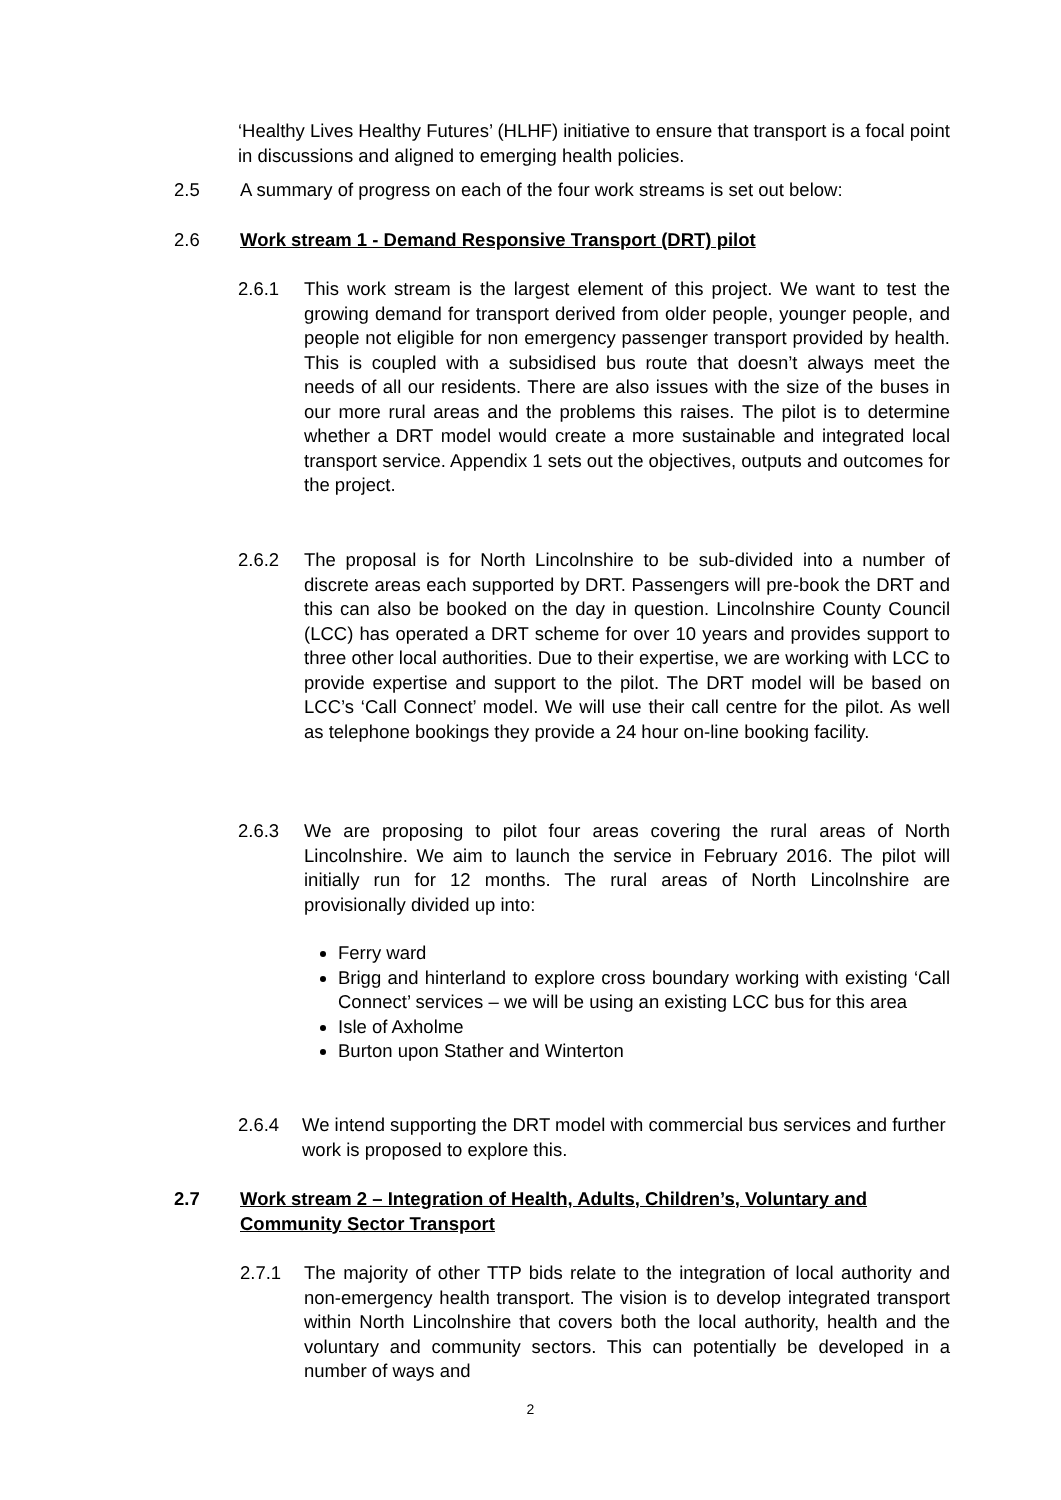‘Healthy Lives Healthy Futures’ (HLHF) initiative to ensure that transport is a focal point in discussions and aligned to emerging health policies.
2.5 A summary of progress on each of the four work streams is set out below:
2.6 Work stream 1 - Demand Responsive Transport (DRT) pilot
2.6.1 This work stream is the largest element of this project. We want to test the growing demand for transport derived from older people, younger people, and people not eligible for non emergency passenger transport provided by health. This is coupled with a subsidised bus route that doesn’t always meet the needs of all our residents. There are also issues with the size of the buses in our more rural areas and the problems this raises. The pilot is to determine whether a DRT model would create a more sustainable and integrated local transport service. Appendix 1 sets out the objectives, outputs and outcomes for the project.
2.6.2 The proposal is for North Lincolnshire to be sub-divided into a number of discrete areas each supported by DRT. Passengers will pre-book the DRT and this can also be booked on the day in question. Lincolnshire County Council (LCC) has operated a DRT scheme for over 10 years and provides support to three other local authorities. Due to their expertise, we are working with LCC to provide expertise and support to the pilot. The DRT model will be based on LCC’s ‘Call Connect’ model. We will use their call centre for the pilot. As well as telephone bookings they provide a 24 hour on-line booking facility.
2.6.3 We are proposing to pilot four areas covering the rural areas of North Lincolnshire. We aim to launch the service in February 2016. The pilot will initially run for 12 months. The rural areas of North Lincolnshire are provisionally divided up into:
Ferry ward
Brigg and hinterland to explore cross boundary working with existing ‘Call Connect’ services – we will be using an existing LCC bus for this area
Isle of Axholme
Burton upon Stather and Winterton
2.6.4 We intend supporting the DRT model with commercial bus services and further work is proposed to explore this.
2.7 Work stream 2 – Integration of Health, Adults, Children’s, Voluntary and Community Sector Transport
2.7.1 The majority of other TTP bids relate to the integration of local authority and non-emergency health transport. The vision is to develop integrated transport within North Lincolnshire that covers both the local authority, health and the voluntary and community sectors. This can potentially be developed in a number of ways and
2